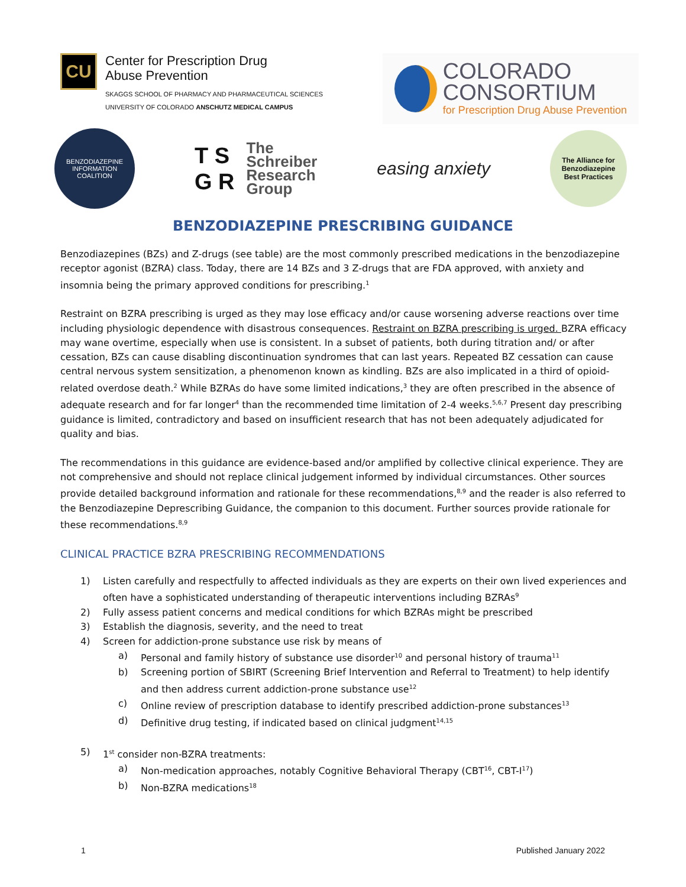CU
Center for Prescription Drug
Abuse Prevention
SKAGGS SCHOOL OF PHARMACY AND PHARMACEUTICAL SCIENCES
UNIVERSITY OF COLORADO ANSCHUTZ MEDICAL CAMPUS
COLORADO
CONSORTIUM
for Prescription Drug Abuse Prevention
BENZODIAZEPINE
INFORMATION COALITION
T S
G R
The
Schreiber
Research
Group
easing anxiety
The Alliance for
Benzodiazepine
Best Practices
BENZODIAZEPINE PRESCRIBING GUIDANCE
Benzodiazepines (BZs) and Z-drugs (see table) are the most commonly prescribed medications in the benzodiazepine receptor agonist (BZRA) class. Today, there are 14 BZs and 3 Z-drugs that are FDA approved, with anxiety and insomnia being the primary approved conditions for prescribing.<sup>1</sup>
Restraint on BZRA prescribing is urged as they may lose efficacy and/or cause worsening adverse reactions over time including physiologic dependence with disastrous consequences. Restraint on BZRA prescribing is urged. BZRA efficacy may wane overtime, especially when use is consistent. In a subset of patients, both during titration and/ or after cessation, BZs can cause disabling discontinuation syndromes that can last years. Repeated BZ cessation can cause central nervous system sensitization, a phenomenon known as kindling. BZs are also implicated in a third of opioid-related overdose death.<sup>2</sup> While BZRAs do have some limited indications,<sup>3</sup> they are often prescribed in the absence of adequate research and for far longer<sup>4</sup> than the recommended time limitation of 2-4 weeks.<sup>5,6,7</sup> Present day prescribing guidance is limited, contradictory and based on insufficient research that has not been adequately adjudicated for quality and bias.
The recommendations in this guidance are evidence-based and/or amplified by collective clinical experience. They are not comprehensive and should not replace clinical judgement informed by individual circumstances. Other sources provide detailed background information and rationale for these recommendations,<sup>8,9</sup> and the reader is also referred to the Benzodiazepine Deprescribing Guidance, the companion to this document. Further sources provide rationale for these recommendations.<sup>8,9</sup>
CLINICAL PRACTICE BZRA PRESCRIBING RECOMMENDATIONS
1) Listen carefully and respectfully to affected individuals as they are experts on their own lived experiences and often have a sophisticated understanding of therapeutic interventions including BZRAs<sup>9</sup>
2) Fully assess patient concerns and medical conditions for which BZRAs might be prescribed
3) Establish the diagnosis, severity, and the need to treat
4) Screen for addiction-prone substance use risk by means of
a) Personal and family history of substance use disorder<sup>10</sup> and personal history of trauma<sup>11</sup>
b) Screening portion of SBIRT (Screening Brief Intervention and Referral to Treatment) to help identify and then address current addiction-prone substance use<sup>12</sup>
c) Online review of prescription database to identify prescribed addiction-prone substances<sup>13</sup>
d) Definitive drug testing, if indicated based on clinical judgment<sup>14,15</sup>
5) 1<sup>st</sup> consider non-BZRA treatments:
a) Non-medication approaches, notably Cognitive Behavioral Therapy (CBT<sup>16</sup>, CBT-I<sup>17</sup>)
b) Non-BZRA medications<sup>18</sup>
1 Published January 2022